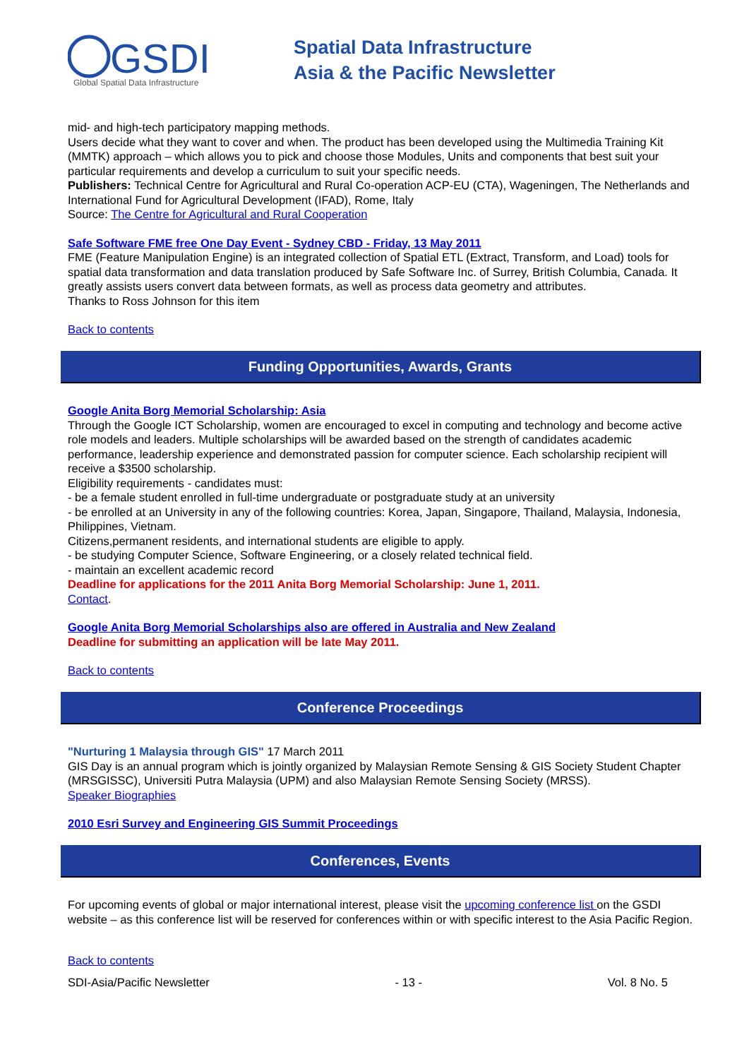GSDI
Global Spatial Data Infrastructure
Spatial Data Infrastructure
Asia & the Pacific Newsletter
mid- and high-tech participatory mapping methods.
Users decide what they want to cover and when. The product has been developed using the Multimedia Training Kit (MMTK) approach – which allows you to pick and choose those Modules, Units and components that best suit your particular requirements and develop a curriculum to suit your specific needs.
Publishers: Technical Centre for Agricultural and Rural Co-operation ACP-EU (CTA), Wageningen, The Netherlands and International Fund for Agricultural Development (IFAD), Rome, Italy
Source: The Centre for Agricultural and Rural Cooperation
Safe Software FME free One Day Event - Sydney CBD - Friday, 13 May 2011
FME (Feature Manipulation Engine) is an integrated collection of Spatial ETL (Extract, Transform, and Load) tools for spatial data transformation and data translation produced by Safe Software Inc. of Surrey, British Columbia, Canada. It greatly assists users convert data between formats, as well as process data geometry and attributes.
Thanks to Ross Johnson for this item
Back to contents
Funding Opportunities, Awards, Grants
Google Anita Borg Memorial Scholarship: Asia
Through the Google ICT Scholarship, women are encouraged to excel in computing and technology and become active role models and leaders. Multiple scholarships will be awarded based on the strength of candidates academic performance, leadership experience and demonstrated passion for computer science. Each scholarship recipient will receive a $3500 scholarship.
Eligibility requirements - candidates must:
- be a female student enrolled in full-time undergraduate or postgraduate study at an university
- be enrolled at an University in any of the following countries: Korea, Japan, Singapore, Thailand, Malaysia, Indonesia, Philippines, Vietnam.
Citizens,permanent residents, and international students are eligible to apply.
- be studying Computer Science, Software Engineering, or a closely related technical field.
- maintain an excellent academic record
Deadline for applications for the 2011 Anita Borg Memorial Scholarship: June 1, 2011.
Contact.
Google Anita Borg Memorial Scholarships also are offered in Australia and New Zealand
Deadline for submitting an application will be late May 2011.
Back to contents
Conference Proceedings
"Nurturing 1 Malaysia through GIS" 17 March 2011
GIS Day is an annual program which is jointly organized by Malaysian Remote Sensing & GIS Society Student Chapter (MRSGISSC), Universiti Putra Malaysia (UPM) and also Malaysian Remote Sensing Society (MRSS).
Speaker Biographies
2010 Esri Survey and Engineering GIS Summit Proceedings
Conferences, Events
For upcoming events of global or major international interest, please visit the upcoming conference list on the GSDI website – as this conference list will be reserved for conferences within or with specific interest to the Asia Pacific Region.
Back to contents
SDI-Asia/Pacific Newsletter - 13 - Vol. 8 No. 5